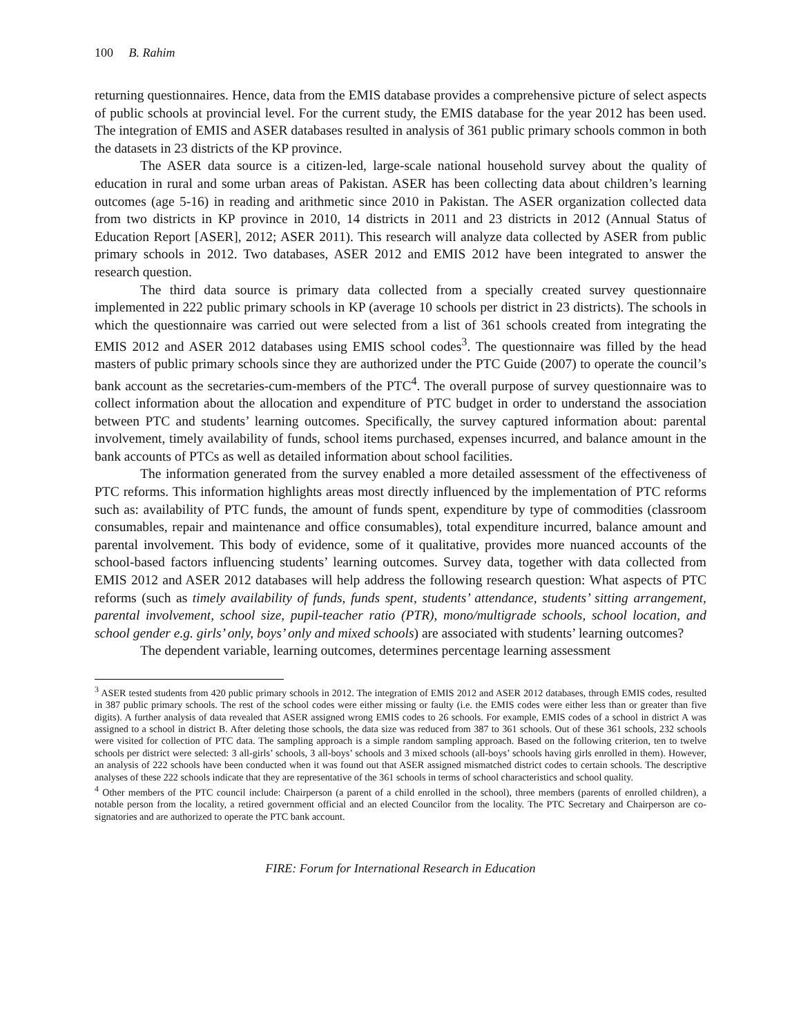100 B. Rahim
returning questionnaires. Hence, data from the EMIS database provides a comprehensive picture of select aspects of public schools at provincial level. For the current study, the EMIS database for the year 2012 has been used. The integration of EMIS and ASER databases resulted in analysis of 361 public primary schools common in both the datasets in 23 districts of the KP province.
The ASER data source is a citizen-led, large-scale national household survey about the quality of education in rural and some urban areas of Pakistan. ASER has been collecting data about children’s learning outcomes (age 5-16) in reading and arithmetic since 2010 in Pakistan. The ASER organization collected data from two districts in KP province in 2010, 14 districts in 2011 and 23 districts in 2012 (Annual Status of Education Report [ASER], 2012; ASER 2011). This research will analyze data collected by ASER from public primary schools in 2012. Two databases, ASER 2012 and EMIS 2012 have been integrated to answer the research question.
The third data source is primary data collected from a specially created survey questionnaire implemented in 222 public primary schools in KP (average 10 schools per district in 23 districts). The schools in which the questionnaire was carried out were selected from a list of 361 schools created from integrating the EMIS 2012 and ASER 2012 databases using EMIS school codes<sup>3</sup>. The questionnaire was filled by the head masters of public primary schools since they are authorized under the PTC Guide (2007) to operate the council’s bank account as the secretaries-cum-members of the PTC<sup>4</sup>. The overall purpose of survey questionnaire was to collect information about the allocation and expenditure of PTC budget in order to understand the association between PTC and students’ learning outcomes. Specifically, the survey captured information about: parental involvement, timely availability of funds, school items purchased, expenses incurred, and balance amount in the bank accounts of PTCs as well as detailed information about school facilities.
The information generated from the survey enabled a more detailed assessment of the effectiveness of PTC reforms. This information highlights areas most directly influenced by the implementation of PTC reforms such as: availability of PTC funds, the amount of funds spent, expenditure by type of commodities (classroom consumables, repair and maintenance and office consumables), total expenditure incurred, balance amount and parental involvement. This body of evidence, some of it qualitative, provides more nuanced accounts of the school-based factors influencing students’ learning outcomes. Survey data, together with data collected from EMIS 2012 and ASER 2012 databases will help address the following research question: What aspects of PTC reforms (such as timely availability of funds, funds spent, students’ attendance, students’ sitting arrangement, parental involvement, school size, pupil-teacher ratio (PTR), mono/multigrade schools, school location, and school gender e.g. girls’ only, boys’ only and mixed schools) are associated with students’ learning outcomes?
The dependent variable, learning outcomes, determines percentage learning assessment
<sup>3</sup> ASER tested students from 420 public primary schools in 2012. The integration of EMIS 2012 and ASER 2012 databases, through EMIS codes, resulted in 387 public primary schools. The rest of the school codes were either missing or faulty (i.e. the EMIS codes were either less than or greater than five digits). A further analysis of data revealed that ASER assigned wrong EMIS codes to 26 schools. For example, EMIS codes of a school in district A was assigned to a school in district B. After deleting those schools, the data size was reduced from 387 to 361 schools. Out of these 361 schools, 232 schools were visited for collection of PTC data. The sampling approach is a simple random sampling approach. Based on the following criterion, ten to twelve schools per district were selected: 3 all-girls’ schools, 3 all-boys’ schools and 3 mixed schools (all-boys’ schools having girls enrolled in them). However, an analysis of 222 schools have been conducted when it was found out that ASER assigned mismatched district codes to certain schools. The descriptive analyses of these 222 schools indicate that they are representative of the 361 schools in terms of school characteristics and school quality.
<sup>4</sup> Other members of the PTC council include: Chairperson (a parent of a child enrolled in the school), three members (parents of enrolled children), a notable person from the locality, a retired government official and an elected Councilor from the locality. The PTC Secretary and Chairperson are co-signatories and are authorized to operate the PTC bank account.
FIRE: Forum for International Research in Education